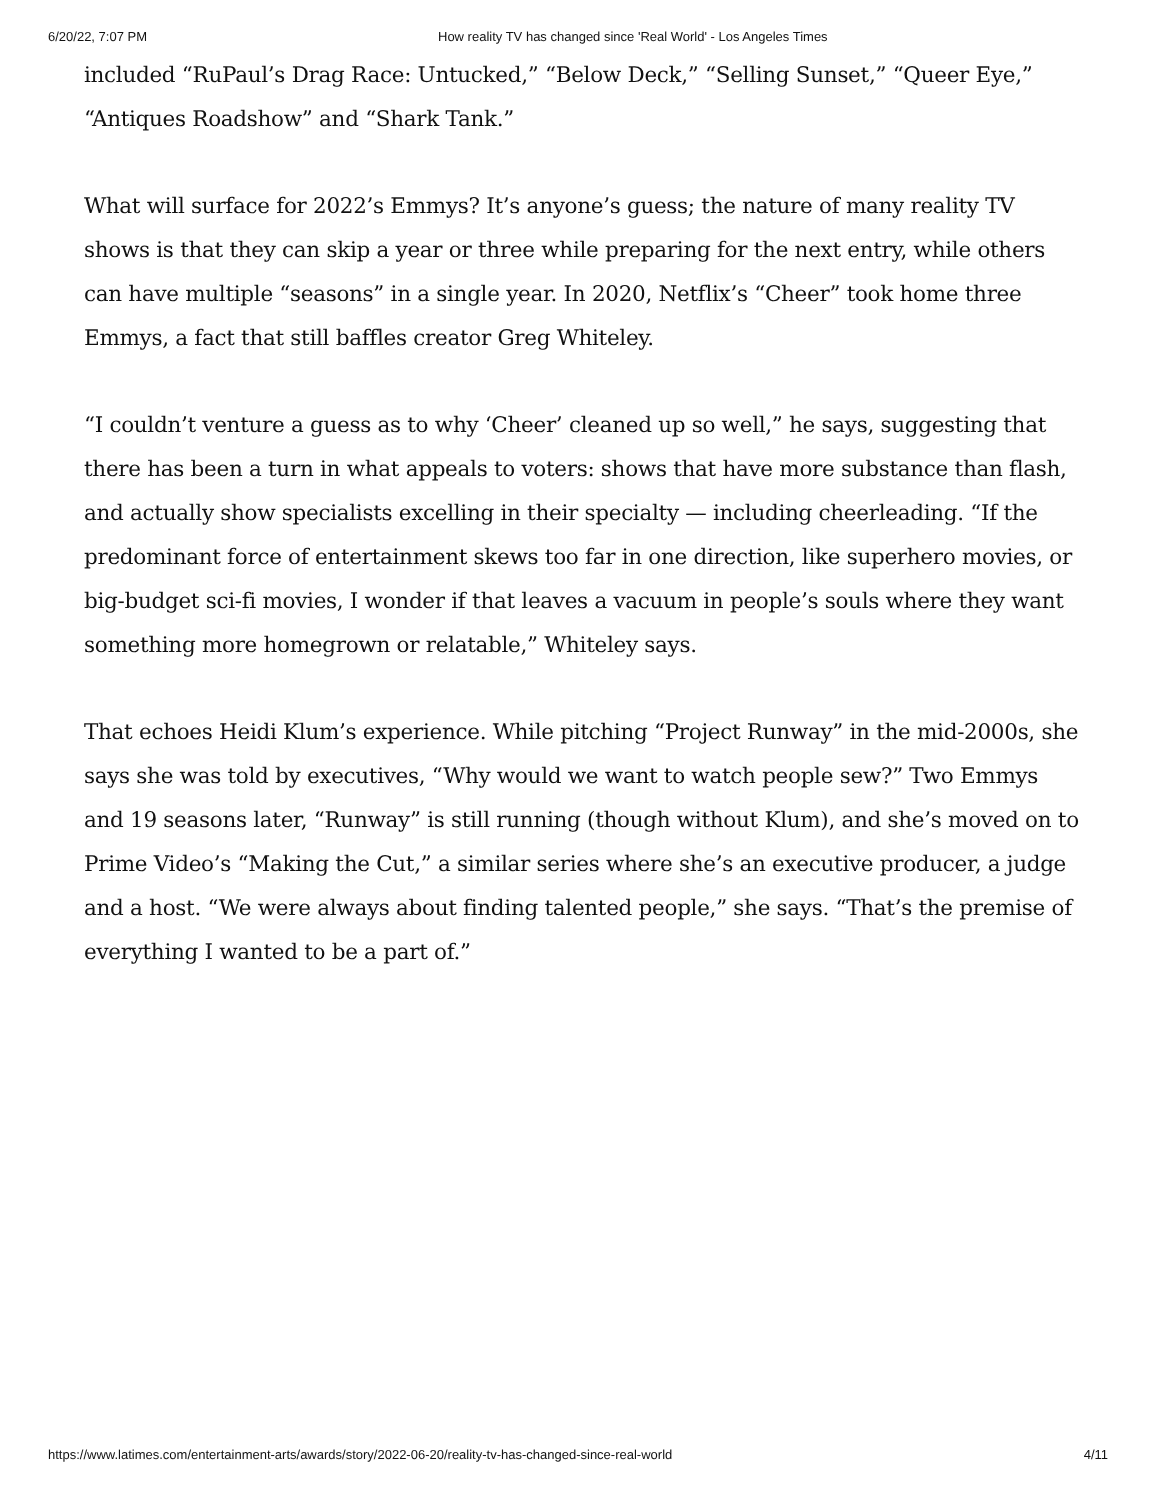6/20/22, 7:07 PM How reality TV has changed since 'Real World' - Los Angeles Times
included “RuPaul’s Drag Race: Untucked,” “Below Deck,” “Selling Sunset,” “Queer Eye,” “Antiques Roadshow” and “Shark Tank.”
What will surface for 2022’s Emmys? It’s anyone’s guess; the nature of many reality TV shows is that they can skip a year or three while preparing for the next entry, while others can have multiple “seasons” in a single year. In 2020, Netflix’s “Cheer” took home three Emmys, a fact that still baffles creator Greg Whiteley.
“I couldn’t venture a guess as to why ‘Cheer’ cleaned up so well,” he says, suggesting that there has been a turn in what appeals to voters: shows that have more substance than flash, and actually show specialists excelling in their specialty — including cheerleading. “If the predominant force of entertainment skews too far in one direction, like superhero movies, or big-budget sci-fi movies, I wonder if that leaves a vacuum in people’s souls where they want something more homegrown or relatable,” Whiteley says.
That echoes Heidi Klum’s experience. While pitching “Project Runway” in the mid-2000s, she says she was told by executives, “Why would we want to watch people sew?” Two Emmys and 19 seasons later, “Runway” is still running (though without Klum), and she’s moved on to Prime Video’s “Making the Cut,” a similar series where she’s an executive producer, a judge and a host. “We were always about finding talented people,” she says. “That’s the premise of everything I wanted to be a part of.”
https://www.latimes.com/entertainment-arts/awards/story/2022-06-20/reality-tv-has-changed-since-real-world 4/11